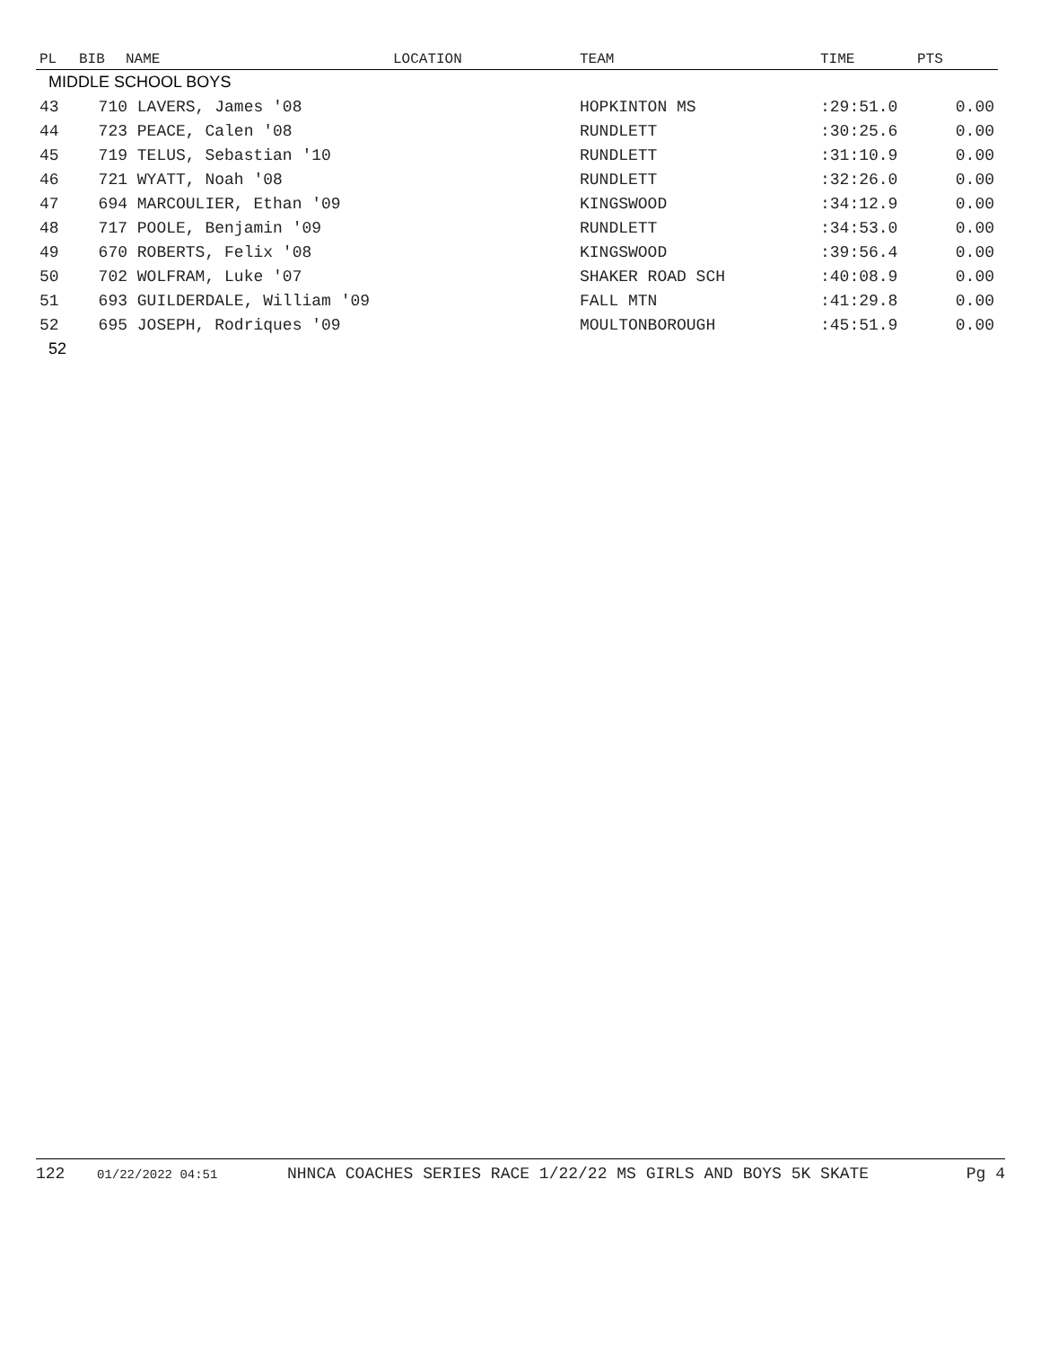| PL | BIB | NAME | LOCATION | TEAM | TIME | PTS |
| --- | --- | --- | --- | --- | --- | --- |
| MIDDLE SCHOOL BOYS | | | | | | |
| 43 | 710 LAVERS, James '08 | | | HOPKINTON MS | :29:51.0 | 0.00 |
| 44 | 723 PEACE, Calen '08 | | | RUNDLETT | :30:25.6 | 0.00 |
| 45 | 719 TELUS, Sebastian '10 | | | RUNDLETT | :31:10.9 | 0.00 |
| 46 | 721 WYATT, Noah '08 | | | RUNDLETT | :32:26.0 | 0.00 |
| 47 | 694 MARCOULIER, Ethan '09 | | | KINGSWOOD | :34:12.9 | 0.00 |
| 48 | 717 POOLE, Benjamin '09 | | | RUNDLETT | :34:53.0 | 0.00 |
| 49 | 670 ROBERTS, Felix '08 | | | KINGSWOOD | :39:56.4 | 0.00 |
| 50 | 702 WOLFRAM, Luke '07 | | | SHAKER ROAD SCH | :40:08.9 | 0.00 |
| 51 | 693 GUILDERDALE, William '09 | | | FALL MTN | :41:29.8 | 0.00 |
| 52 | 695 JOSEPH, Rodriques '09 | | | MOULTONBOROUGH | :45:51.9 | 0.00 |
| 52 | | | | | | |
122 01/22/2022 04:51 NHNCA COACHES SERIES RACE 1/22/22 MS GIRLS AND BOYS 5K SKATE Pg 4